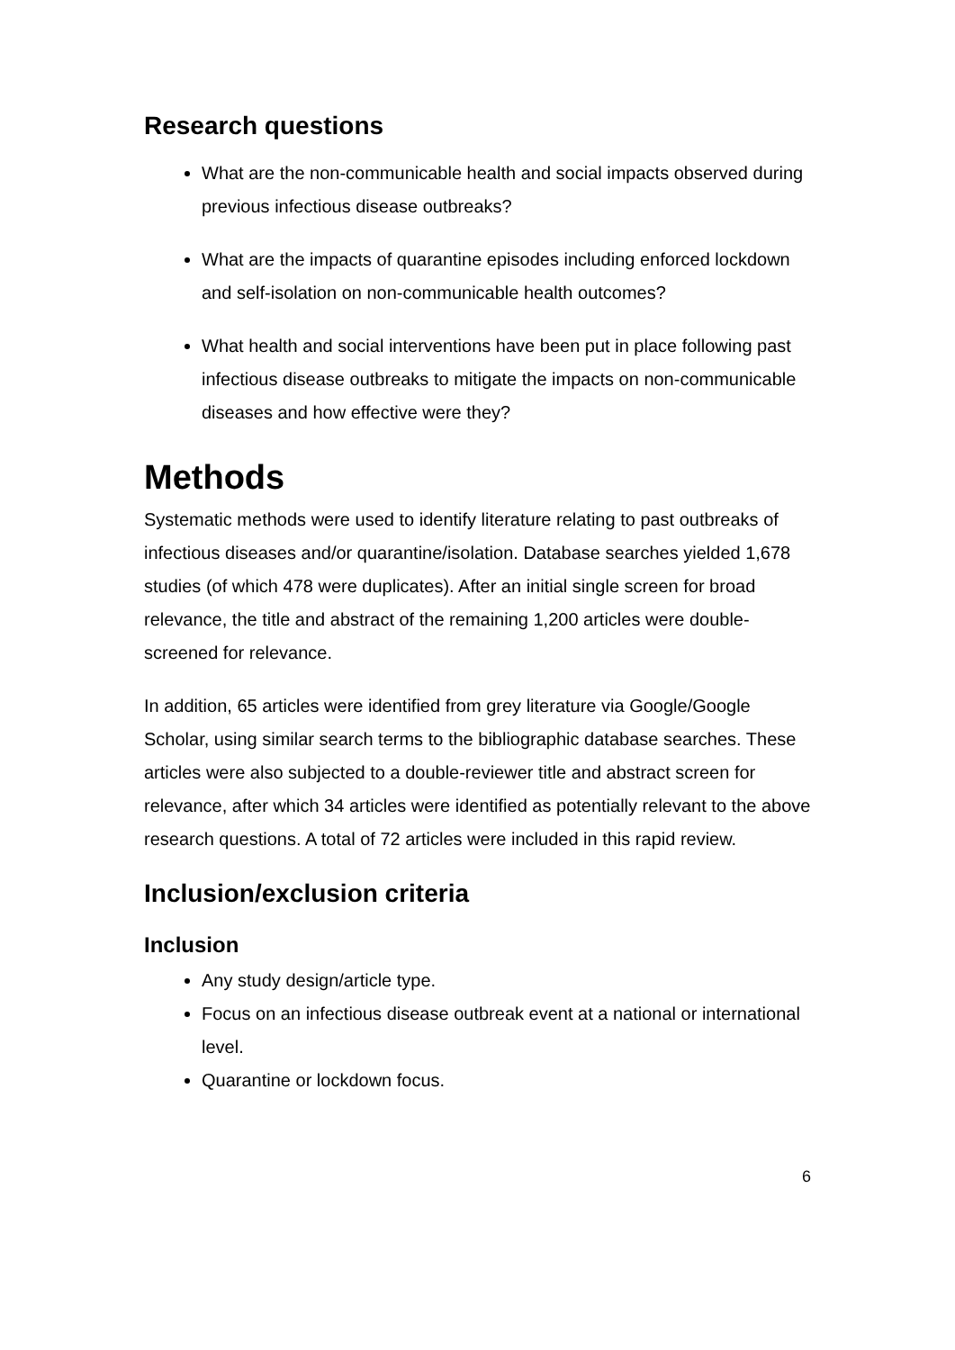Research questions
What are the non-communicable health and social impacts observed during previous infectious disease outbreaks?
What are the impacts of quarantine episodes including enforced lockdown and self-isolation on non-communicable health outcomes?
What health and social interventions have been put in place following past infectious disease outbreaks to mitigate the impacts on non-communicable diseases and how effective were they?
Methods
Systematic methods were used to identify literature relating to past outbreaks of infectious diseases and/or quarantine/isolation. Database searches yielded 1,678 studies (of which 478 were duplicates). After an initial single screen for broad relevance, the title and abstract of the remaining 1,200 articles were double-screened for relevance.
In addition, 65 articles were identified from grey literature via Google/Google Scholar, using similar search terms to the bibliographic database searches. These articles were also subjected to a double-reviewer title and abstract screen for relevance, after which 34 articles were identified as potentially relevant to the above research questions. A total of 72 articles were included in this rapid review.
Inclusion/exclusion criteria
Inclusion
Any study design/article type.
Focus on an infectious disease outbreak event at a national or international level.
Quarantine or lockdown focus.
6